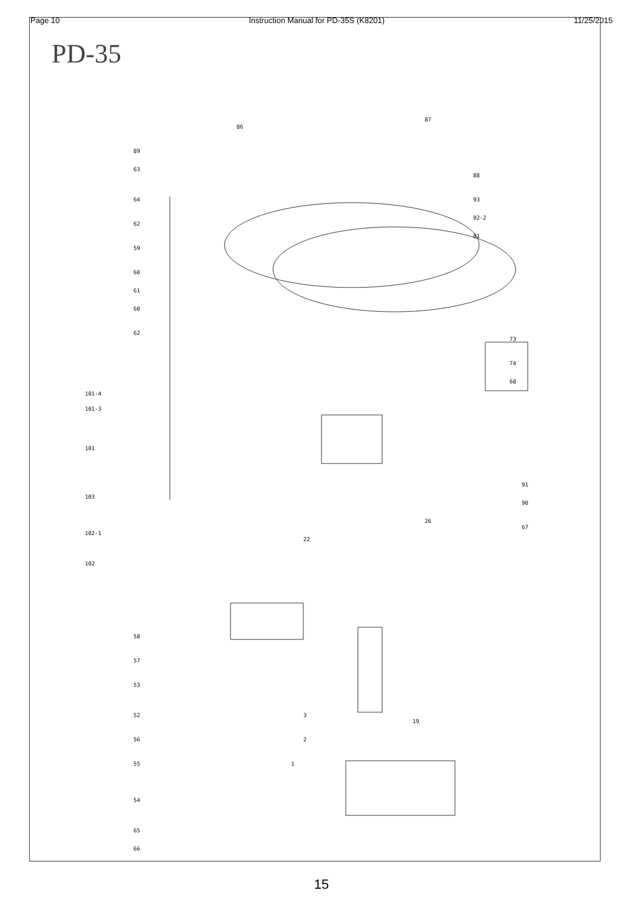Page 10 Instruction Manual for PD-35S (K8201) 11/25/2015
PD-35
86
87
89
63
64
62
59
60
61
60
62
88
93
92-2
81
73
74
68
101-4
101-3
101
103
102-1
102
22
26
91
90
67
58
57
53
52
56
55
54
65
66
1
2
3
19
15